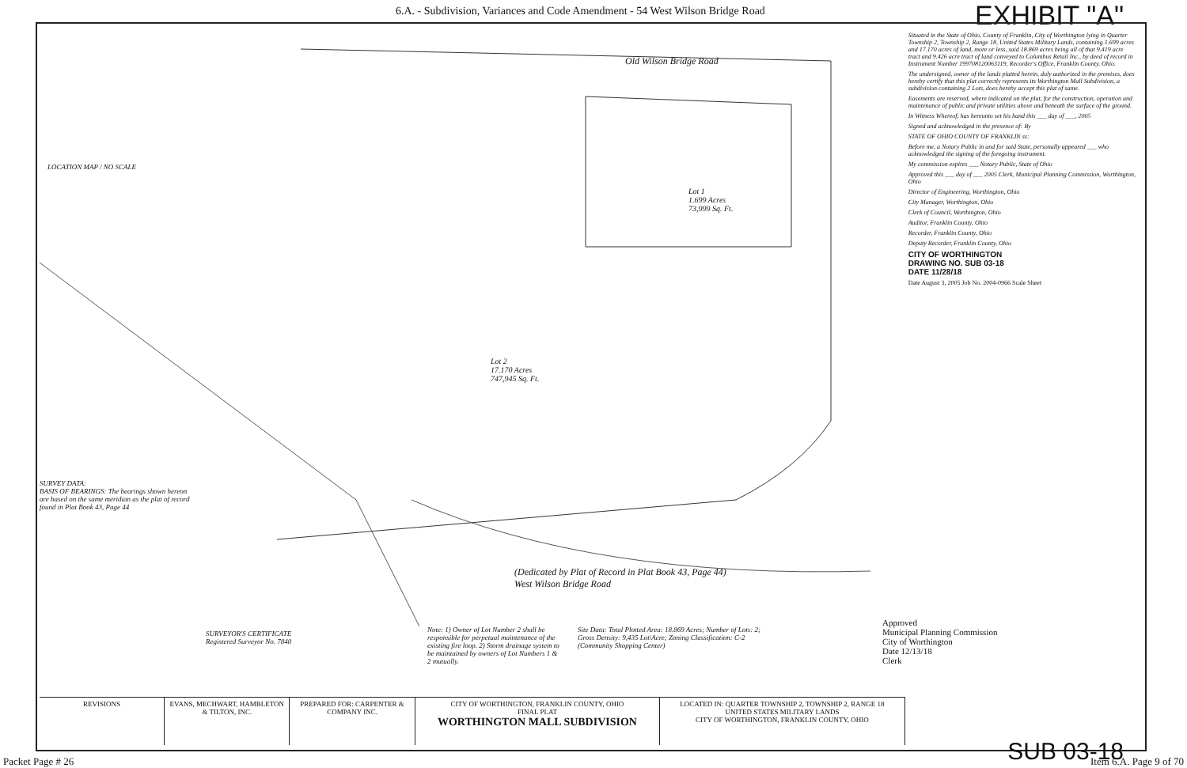6.A. - Subdivision, Variances and Code Amendment - 54 West Wilson Bridge Road
EXHIBIT "A"
Old Wilson Bridge Road
LOCATION MAP / NO SCALE
Lot 1
1.699 Acres
73,999 Sq. Ft.
Lot 2
17.170 Acres
747,945 Sq. Ft.
(Dedicated by Plat of Record in Plat Book 43, Page 44)
West Wilson Bridge Road
SURVEY DATA:
BASIS OF BEARINGS: The bearings shown hereon are based on the same meridian as the plat of record found in Plat Book 43, Page 44
SURVEYOR'S CERTIFICATE
Registered Surveyor No. 7840
Note: 1) Owner of Lot Number 2 shall be responsible for perpetual maintenance of the existing fire loop. 2) Storm drainage system to be maintained by owners of Lot Numbers 1 & 2 mutually.
Site Data: Total Plotted Area: 18.869 Acres; Number of Lots: 2; Gross Density: 9,435 Lot\Acre; Zoning Classification: C-2 (Community Shopping Center)
Approved
Municipal Planning Commission
City of Worthington
Date 12/13/18
Clerk
REVISIONS EVANS, MECHWART, HAMBLETON & TILTON, INC.
PREPARED FOR: CARPENTER & COMPANY INC.
CITY OF WORTHINGTON, FRANKLIN COUNTY, OHIO
FINAL PLAT
WORTHINGTON MALL SUBDIVISION
LOCATED IN: QUARTER TOWNSHIP 2, TOWNSHIP 2, RANGE 18
UNITED STATES MILITARY LANDS
CITY OF WORTHINGTON, FRANKLIN COUNTY, OHIO
Situated in the State of Ohio, County of Franklin, City of Worthington lying in Quarter Township 2, Township 2, Range 18, United States Military Lands, containing 1.699 acres and 17.170 acres of land, more or less, said 18.869 acres being all of that 9.419 acre tract and 9.426 acre tract of land conveyed to Columbus Retail Inc., by deed of record in Instrument Number 199708120063119, Recorder's Office, Franklin County, Ohio.
The undersigned, owner of the lands platted herein, duly authorized in the premises, does hereby certify that this plat correctly represents its Worthington Mall Subdivision, a subdivision containing 2 Lots, does hereby accept this plat of same.
Easements are reserved, where indicated on the plat, for the construction, operation and maintenance of public and private utilities above and beneath the surface of the ground.
In Witness Whereof, has hereunto set his hand this ___ day of ___, 2005
Signed and acknowledged in the presence of: By
STATE OF OHIO COUNTY OF FRANKLIN ss:
Before me, a Notary Public in and for said State, personally appeared ___ who acknowledged the signing of the foregoing instrument.
My commission expires ___ Notary Public, State of Ohio
Approved this ___ day of ___ 2005 Clerk, Municipal Planning Commission, Worthington, Ohio
Director of Engineering, Worthington, Ohio
City Manager, Worthington, Ohio
Clerk of Council, Worthington, Ohio
Auditor, Franklin County, Ohio
Recorder, Franklin County, Ohio
Deputy Recorder, Franklin County, Ohio
CITY OF WORTHINGTON
DRAWING NO. SUB 03-18
DATE 11/28/18
Date August 3, 2005 Job No. 2004-0966 Scale Sheet
SUB 03-18
Packet Page # 26 Item 6.A. Page 9 of 70